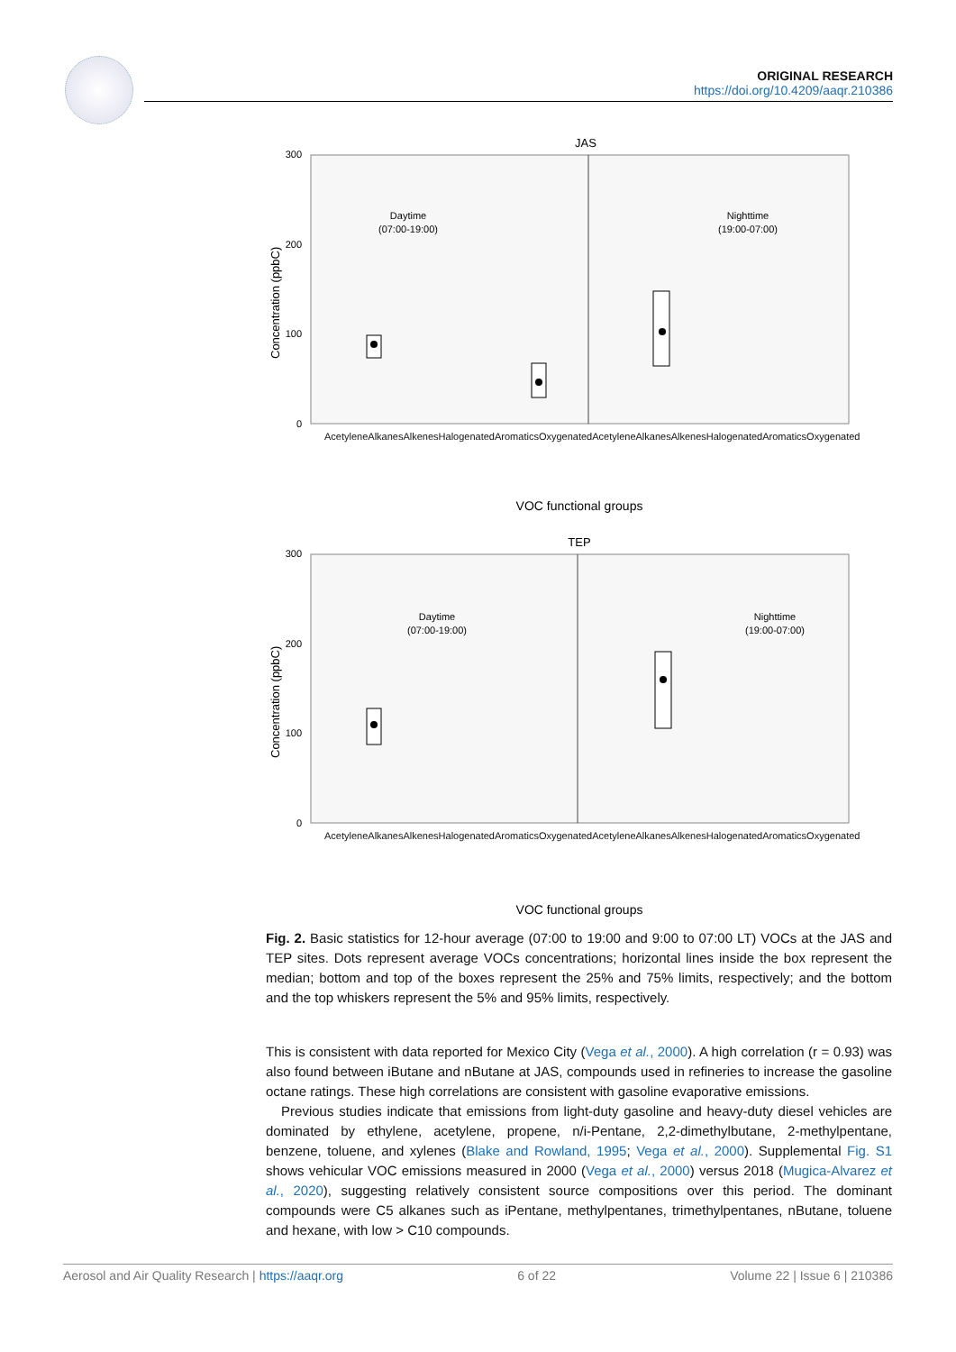ORIGINAL RESEARCH
https://doi.org/10.4209/aaqr.210386
JAS
300
200
100
0
Concentration (ppbC)
Daytime
(07:00-19:00)
Nighttime
(19:00-07:00)
VOC functional groups
TEP
300
200
100
0
Concentration (ppbC)
Daytime
(07:00-19:00)
Nighttime
(19:00-07:00)
VOC functional groups
Acetylene Alkanes Alkenes Halogenated Aromatics Oxygenated Acetylene Alkanes Alkenes Halogenated Aromatics Oxygenated
Acetylene Alkanes Alkenes Halogenated Aromatics Oxygenated Acetylene Alkanes Alkenes Halogenated Aromatics Oxygenated
Fig. 2. Basic statistics for 12-hour average (07:00 to 19:00 and 9:00 to 07:00 LT) VOCs at the JAS and TEP sites. Dots represent average VOCs concentrations; horizontal lines inside the box represent the median; bottom and top of the boxes represent the 25% and 75% limits, respectively; and the bottom and the top whiskers represent the 5% and 95% limits, respectively.
This is consistent with data reported for Mexico City (Vega et al., 2000). A high correlation (r = 0.93) was also found between iButane and nButane at JAS, compounds used in refineries to increase the gasoline octane ratings. These high correlations are consistent with gasoline evaporative emissions.
Previous studies indicate that emissions from light-duty gasoline and heavy-duty diesel vehicles are dominated by ethylene, acetylene, propene, n/i-Pentane, 2,2-dimethylbutane, 2-methylpentane, benzene, toluene, and xylenes (Blake and Rowland, 1995; Vega et al., 2000). Supplemental Fig. S1 shows vehicular VOC emissions measured in 2000 (Vega et al., 2000) versus 2018 (Mugica-Alvarez et al., 2020), suggesting relatively consistent source compositions over this period. The dominant compounds were C5 alkanes such as iPentane, methylpentanes, trimethylpentanes, nButane, toluene and hexane, with low > C10 compounds.
Aerosol and Air Quality Research | https://aaqr.org 6 of 22 Volume 22 | Issue 6 | 210386